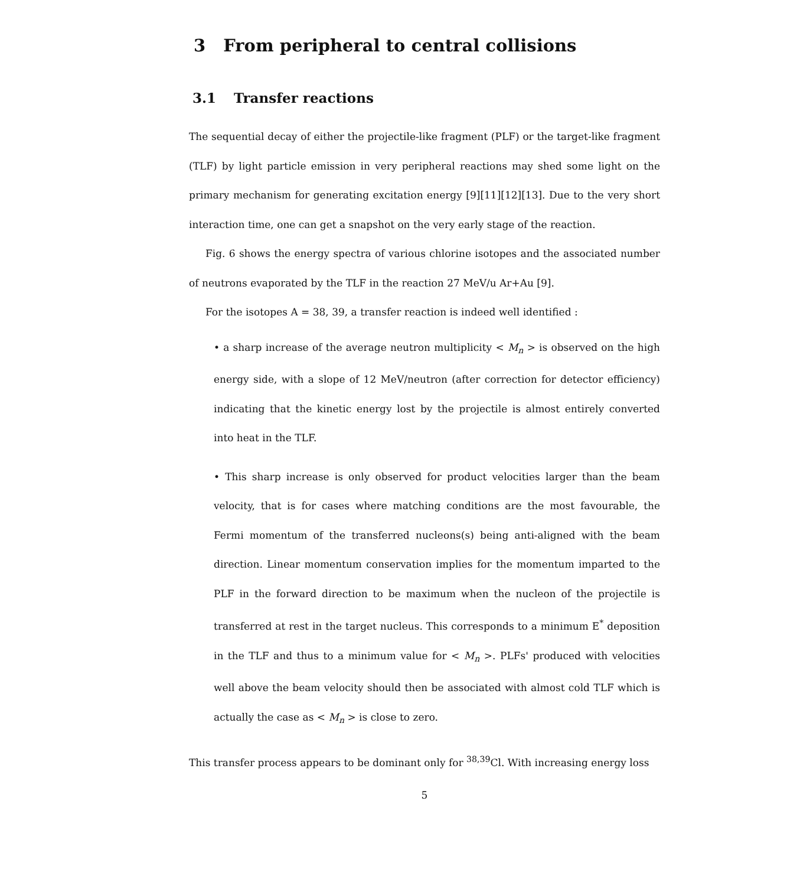3 From peripheral to central collisions
3.1 Transfer reactions
The sequential decay of either the projectile-like fragment (PLF) or the target-like fragment (TLF) by light particle emission in very peripheral reactions may shed some light on the primary mechanism for generating excitation energy [9][11][12][13]. Due to the very short interaction time, one can get a snapshot on the very early stage of the reaction.
Fig. 6 shows the energy spectra of various chlorine isotopes and the associated number of neutrons evaporated by the TLF in the reaction 27 MeV/u Ar+Au [9].
For the isotopes A = 38, 39, a transfer reaction is indeed well identified :
• a sharp increase of the average neutron multiplicity < M<sub>n</sub> > is observed on the high energy side, with a slope of 12 MeV/neutron (after correction for detector efficiency) indicating that the kinetic energy lost by the projectile is almost entirely converted into heat in the TLF.
• This sharp increase is only observed for product velocities larger than the beam velocity, that is for cases where matching conditions are the most favourable, the Fermi momentum of the transferred nucleons(s) being anti-aligned with the beam direction. Linear momentum conservation implies for the momentum imparted to the PLF in the forward direction to be maximum when the nucleon of the projectile is transferred at rest in the target nucleus. This corresponds to a minimum E<sup>*</sup> deposition in the TLF and thus to a minimum value for < M<sub>n</sub> >. PLFs' produced with velocities well above the beam velocity should then be associated with almost cold TLF which is actually the case as < M<sub>n</sub> > is close to zero.
This transfer process appears to be dominant only for <sup>38,39</sup>Cl. With increasing energy loss
5